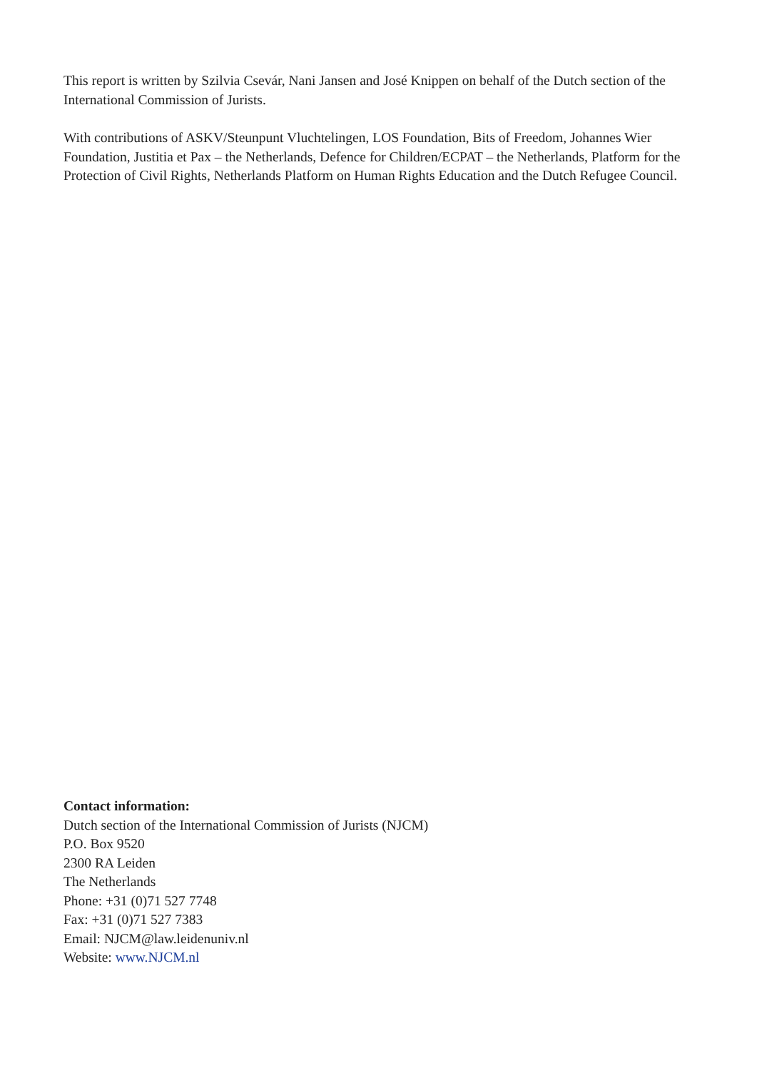This report is written by Szilvia Csevár, Nani Jansen and José Knippen on behalf of the Dutch section of the International Commission of Jurists.
With contributions of ASKV/Steunpunt Vluchtelingen, LOS Foundation, Bits of Freedom, Johannes Wier Foundation, Justitia et Pax – the Netherlands, Defence for Children/ECPAT – the Netherlands, Platform for the Protection of Civil Rights, Netherlands Platform on Human Rights Education and the Dutch Refugee Council.
Contact information:
Dutch section of the International Commission of Jurists (NJCM)
P.O. Box 9520
2300 RA Leiden
The Netherlands
Phone: +31 (0)71 527 7748
Fax: +31 (0)71 527 7383
Email: NJCM@law.leidenuniv.nl
Website: www.NJCM.nl